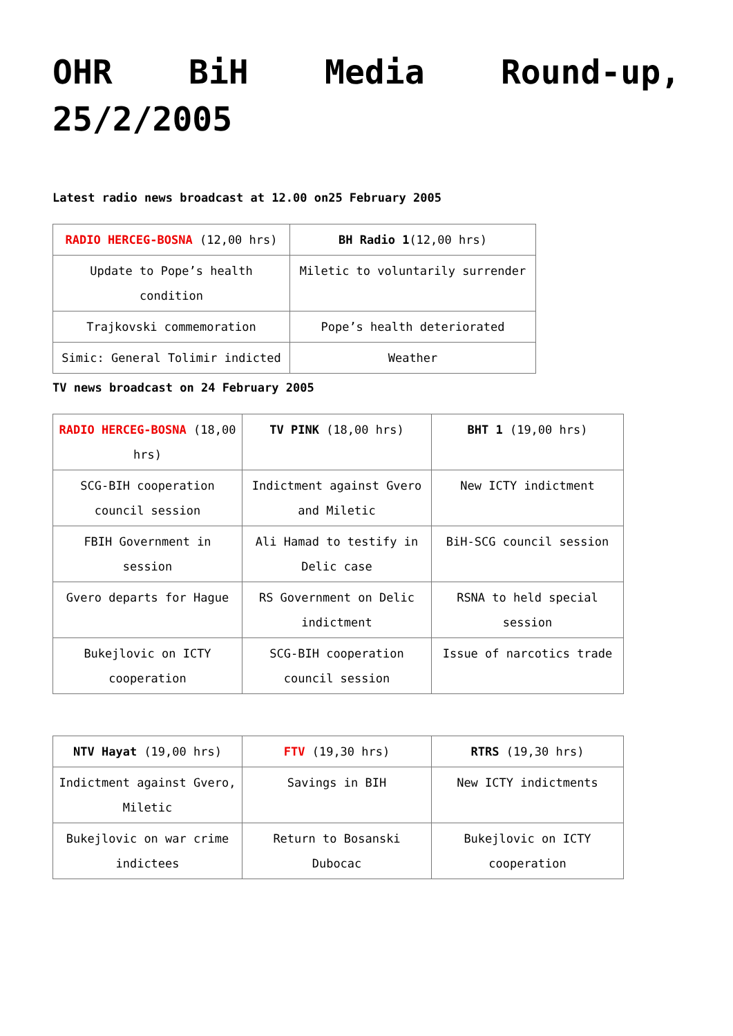OHR BiH Media Round-up, 25/2/2005
Latest radio news broadcast at 12.00 on25 February 2005
| RADIO HERCEG-BOSNA (12,00 hrs) | BH Radio 1 (12,00 hrs) |
| Update to Pope’s health condition | Miletic to voluntarily surrender |
| Trajkovski commemoration | Pope’s health deteriorated |
| Simic: General Tolimir indicted | Weather |
TV news broadcast on 24 February 2005
| RADIO HERCEG-BOSNA (18,00 hrs) | TV PINK (18,00 hrs) | BHT 1 (19,00 hrs) |
| SCG-BIH cooperation council session | Indictment against Gvero and Miletic | New ICTY indictment |
| FBIH Government in session | Ali Hamad to testify in Delic case | BiH-SCG council session |
| Gvero departs for Hague | RS Government on Delic indictment | RSNA to held special session |
| Bukejlovic on ICTY cooperation | SCG-BIH cooperation council session | Issue of narcotics trade |
| NTV Hayat (19,00 hrs) | FTV (19,30 hrs) | RTRS (19,30 hrs) |
| Indictment against Gvero, Miletic | Savings in BIH | New ICTY indictments |
| Bukejlovic on war crime indictees | Return to Bosanski Dubocac | Bukejlovic on ICTY cooperation |